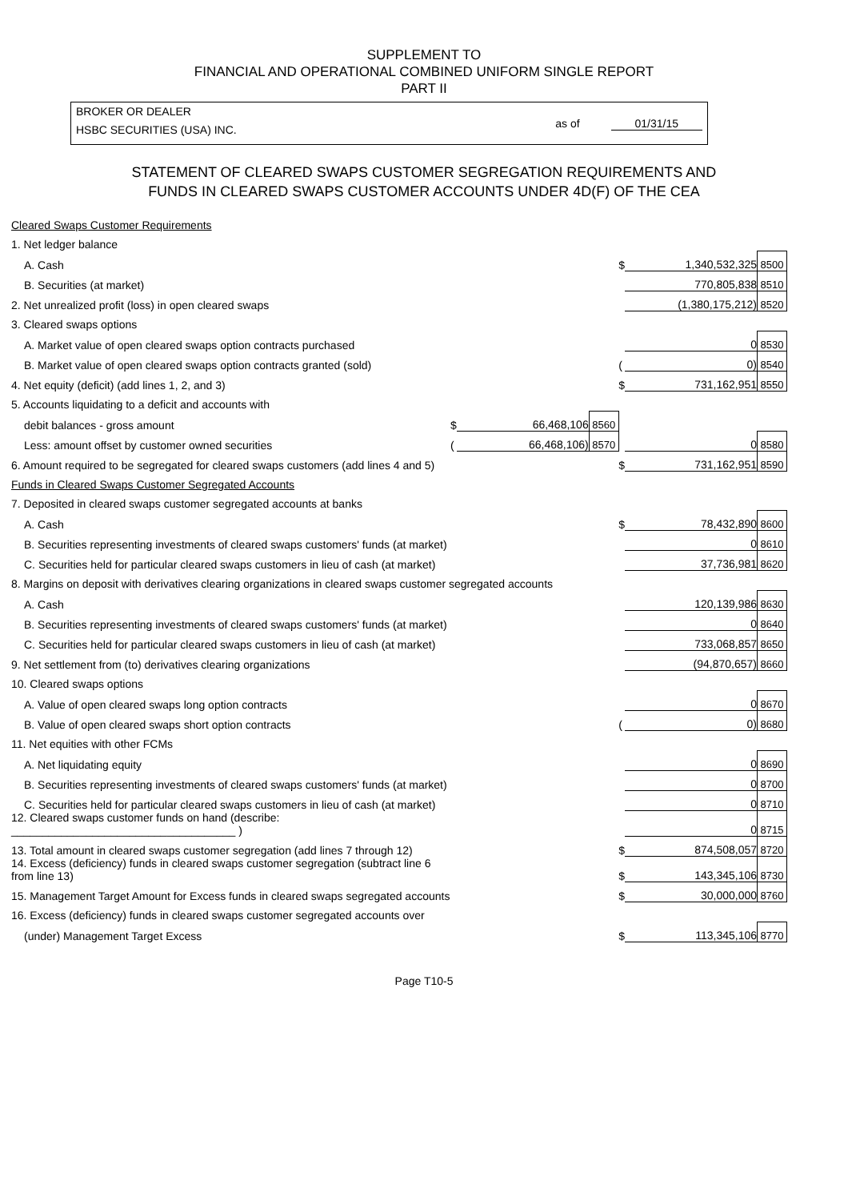SUPPLEMENT TO
FINANCIAL AND OPERATIONAL COMBINED UNIFORM SINGLE REPORT
PART II
BROKER OR DEALER
HSBC SECURITIES (USA) INC.
as of 01/31/15
STATEMENT OF CLEARED SWAPS CUSTOMER SEGREGATION REQUIREMENTS AND
FUNDS IN CLEARED SWAPS CUSTOMER ACCOUNTS UNDER 4D(F) OF THE CEA
| Cleared Swaps Customer Requirements | | | | | | |
| 1. Net ledger balance | | | | | | |
| A. Cash | | | | $ | 1,340,532,325 | 8500 |
| B. Securities (at market) | | | | | 770,805,838 | 8510 |
| 2. Net unrealized profit (loss) in open cleared swaps | | | | | (1,380,175,212) | 8520 |
| 3. Cleared swaps options | | | | | | |
| A. Market value of open cleared swaps option contracts purchased | | | | | 0 | 8530 |
| B. Market value of open cleared swaps option contracts granted (sold) | | | | ( | 0) | 8540 |
| 4. Net equity (deficit) (add lines 1, 2, and 3) | | | | $ | 731,162,951 | 8550 |
| 5. Accounts liquidating to a deficit and accounts with | | | | | | |
| debit balances - gross amount | $ | 66,468,106 | 8560 | | | |
| Less: amount offset by customer owned securities | ( | 66,468,106) | 8570 | | 0 | 8580 |
| 6. Amount required to be segregated for cleared swaps customers (add lines 4 and 5) | | | | $ | 731,162,951 | 8590 |
| Funds in Cleared Swaps Customer Segregated Accounts | | | | | | |
| 7. Deposited in cleared swaps customer segregated accounts at banks | | | | | | |
| A. Cash | | | | $ | 78,432,890 | 8600 |
| B. Securities representing investments of cleared swaps customers' funds (at market) | | | | | 0 | 8610 |
| C. Securities held for particular cleared swaps customers in lieu of cash (at market) | | | | | 37,736,981 | 8620 |
| 8. Margins on deposit with derivatives clearing organizations in cleared swaps customer segregated accounts | | | | | | |
| A. Cash | | | | | 120,139,986 | 8630 |
| B. Securities representing investments of cleared swaps customers' funds (at market) | | | | | 0 | 8640 |
| C. Securities held for particular cleared swaps customers in lieu of cash (at market) | | | | | 733,068,857 | 8650 |
| 9. Net settlement from (to) derivatives clearing organizations | | | | | (94,870,657) | 8660 |
| 10. Cleared swaps options | | | | | | |
| A. Value of open cleared swaps long option contracts | | | | | 0 | 8670 |
| B. Value of open cleared swaps short option contracts | | | | ( | 0) | 8680 |
| 11. Net equities with other FCMs | | | | | | |
| A. Net liquidating equity | | | | | 0 | 8690 |
| B. Securities representing investments of cleared swaps customers' funds (at market) | | | | | 0 | 8700 |
| C. Securities held for particular cleared swaps customers in lieu of cash (at market) | | | | | 0 | 8710 |
| 12. Cleared swaps customer funds on hand (describe: ____________________________________ ) | | | | | 0 | 8715 |
| 13. Total amount in cleared swaps customer segregation (add lines 7 through 12) | | | | $ | 874,508,057 | 8720 |
| 14. Excess (deficiency) funds in cleared swaps customer segregation (subtract line 6 from line 13) | | | | $ | 143,345,106 | 8730 |
| 15. Management Target Amount for Excess funds in cleared swaps segregated accounts | | | | $ | 30,000,000 | 8760 |
| 16. Excess (deficiency) funds in cleared swaps customer segregated accounts over | | | | | | |
| (under) Management Target Excess | | | | $ | 113,345,106 | 8770 |
Page T10-5